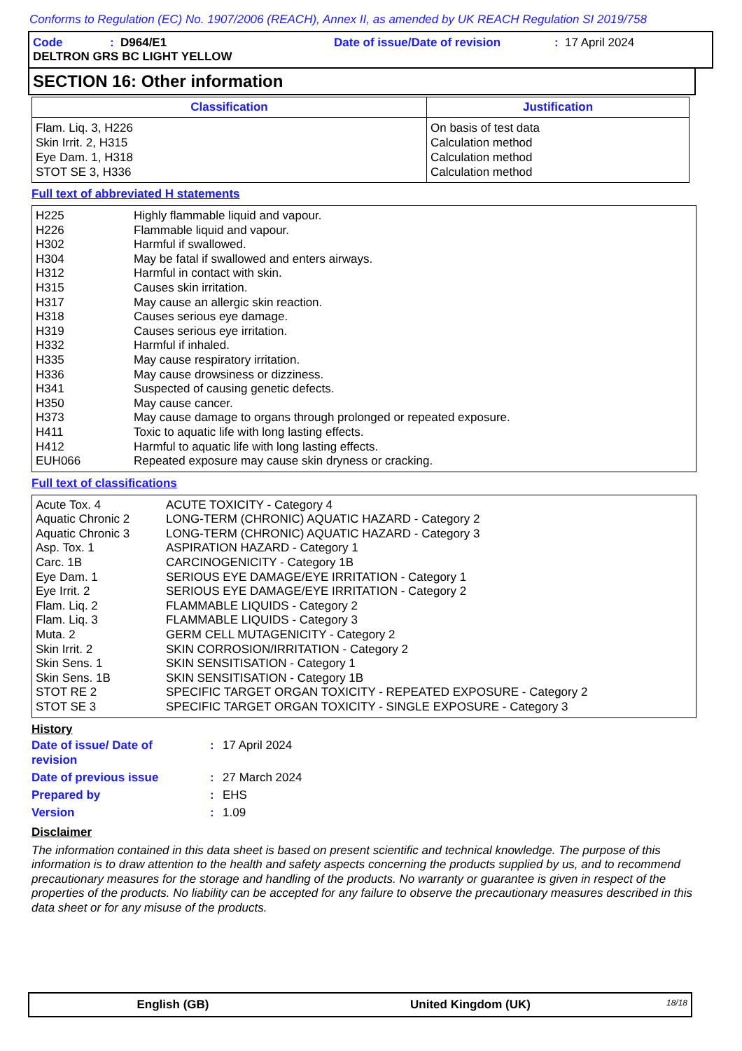Conforms to Regulation (EC) No. 1907/2006 (REACH), Annex II, as amended by UK REACH Regulation SI 2019/758
Code: D964/E1 Date of issue/Date of revision: 17 April 2024
DELTRON GRS BC LIGHT YELLOW
SECTION 16: Other information
| Classification | Justification |
| --- | --- |
| Flam. Liq. 3, H226 Skin Irrit. 2, H315 Eye Dam. 1, H318 STOT SE 3, H336 | On basis of test data Calculation method Calculation method Calculation method |
Full text of abbreviated H statements
| H225 | Highly flammable liquid and vapour. |
| H226 | Flammable liquid and vapour. |
| H302 | Harmful if swallowed. |
| H304 | May be fatal if swallowed and enters airways. |
| H312 | Harmful in contact with skin. |
| H315 | Causes skin irritation. |
| H317 | May cause an allergic skin reaction. |
| H318 | Causes serious eye damage. |
| H319 | Causes serious eye irritation. |
| H332 | Harmful if inhaled. |
| H335 | May cause respiratory irritation. |
| H336 | May cause drowsiness or dizziness. |
| H341 | Suspected of causing genetic defects. |
| H350 | May cause cancer. |
| H373 | May cause damage to organs through prolonged or repeated exposure. |
| H411 | Toxic to aquatic life with long lasting effects. |
| H412 | Harmful to aquatic life with long lasting effects. |
| EUH066 | Repeated exposure may cause skin dryness or cracking. |
Full text of classifications
| Acute Tox. 4 | ACUTE TOXICITY - Category 4 |
| Aquatic Chronic 2 | LONG-TERM (CHRONIC) AQUATIC HAZARD - Category 2 |
| Aquatic Chronic 3 | LONG-TERM (CHRONIC) AQUATIC HAZARD - Category 3 |
| Asp. Tox. 1 | ASPIRATION HAZARD - Category 1 |
| Carc. 1B | CARCINOGENICITY - Category 1B |
| Eye Dam. 1 | SERIOUS EYE DAMAGE/EYE IRRITATION - Category 1 |
| Eye Irrit. 2 | SERIOUS EYE DAMAGE/EYE IRRITATION - Category 2 |
| Flam. Liq. 2 | FLAMMABLE LIQUIDS - Category 2 |
| Flam. Liq. 3 | FLAMMABLE LIQUIDS - Category 3 |
| Muta. 2 | GERM CELL MUTAGENICITY - Category 2 |
| Skin Irrit. 2 | SKIN CORROSION/IRRITATION - Category 2 |
| Skin Sens. 1 | SKIN SENSITISATION - Category 1 |
| Skin Sens. 1B | SKIN SENSITISATION - Category 1B |
| STOT RE 2 | SPECIFIC TARGET ORGAN TOXICITY - REPEATED EXPOSURE - Category 2 |
| STOT SE 3 | SPECIFIC TARGET ORGAN TOXICITY - SINGLE EXPOSURE - Category 3 |
History
| Date of issue/ Date of revision | : | 17 April 2024 |
| Date of previous issue | : | 27 March 2024 |
| Prepared by | : | EHS |
| Version | : | 1.09 |
Disclaimer
The information contained in this data sheet is based on present scientific and technical knowledge. The purpose of this information is to draw attention to the health and safety aspects concerning the products supplied by us, and to recommend precautionary measures for the storage and handling of the products. No warranty or guarantee is given in respect of the properties of the products. No liability can be accepted for any failure to observe the precautionary measures described in this data sheet or for any misuse of the products.
English (GB) United Kingdom (UK) 18/18